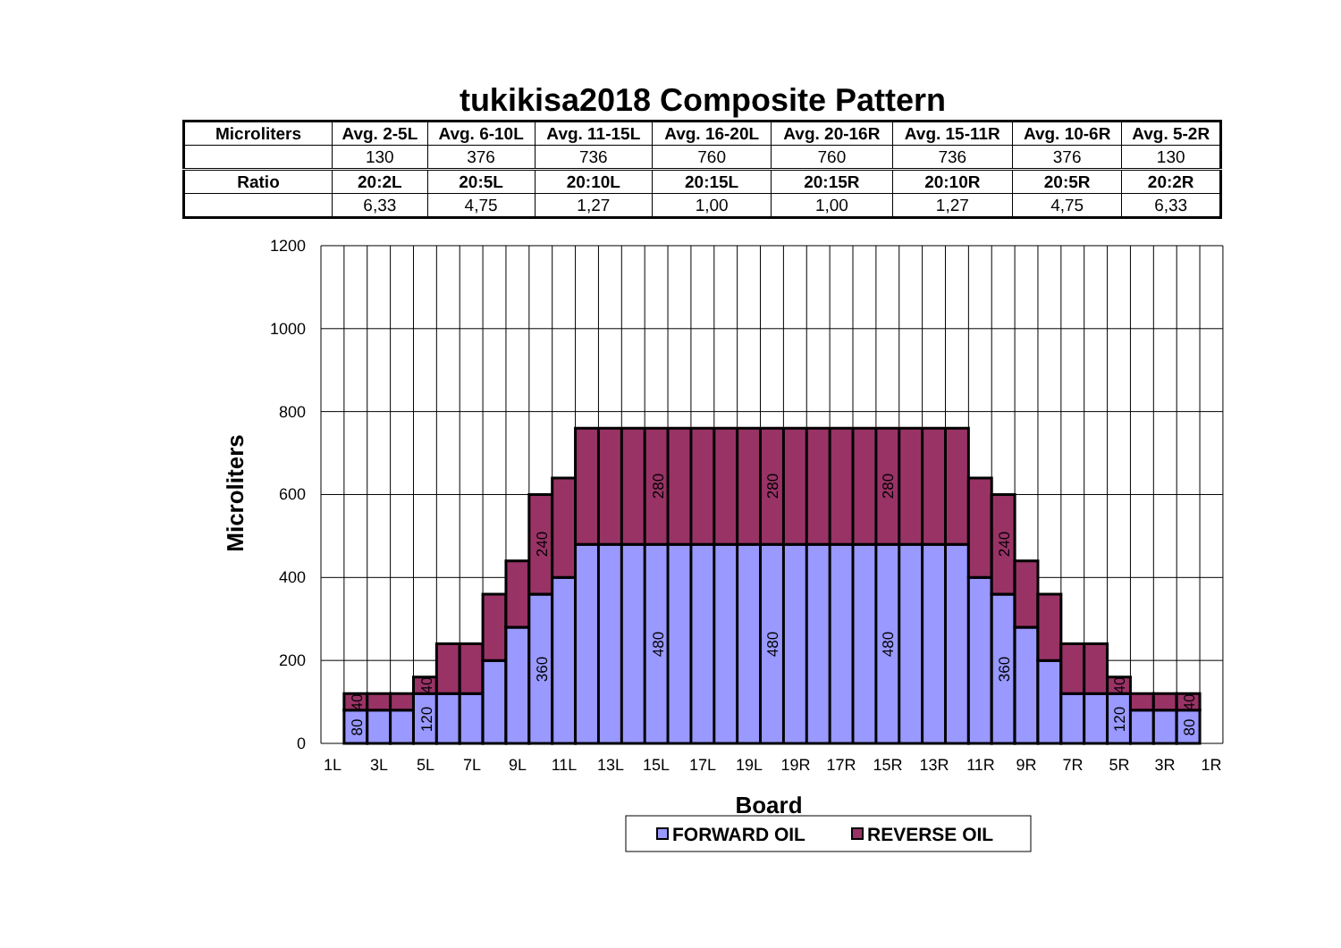tukikisa2018 Composite Pattern
| Microliters | Avg. 2-5L | Avg. 6-10L | Avg. 11-15L | Avg. 16-20L | Avg. 20-16R | Avg. 15-11R | Avg. 10-6R | Avg. 5-2R |
| --- | --- | --- | --- | --- | --- | --- | --- | --- |
| | 130 | 376 | 736 | 760 | 760 | 736 | 376 | 130 |
| Ratio | 20:2L | 20:5L | 20:10L | 20:15L | 20:15R | 20:10R | 20:5R | 20:2R |
| | 6,33 | 4,75 | 1,27 | 1,00 | 1,00 | 1,27 | 4,75 | 6,33 |
0
200
400
600
800
1000
1200
1L
3L
5L
7L
9L
11L
13L
15L
17L
19L
19R
17R
15R
13R
11R
9R
7R
5R
3R
1R
80
40
120
40
360
240
480
280
480
280
480
280
360
240
120
40
80
40
Microliters
Board
FORWARD OIL
REVERSE OIL